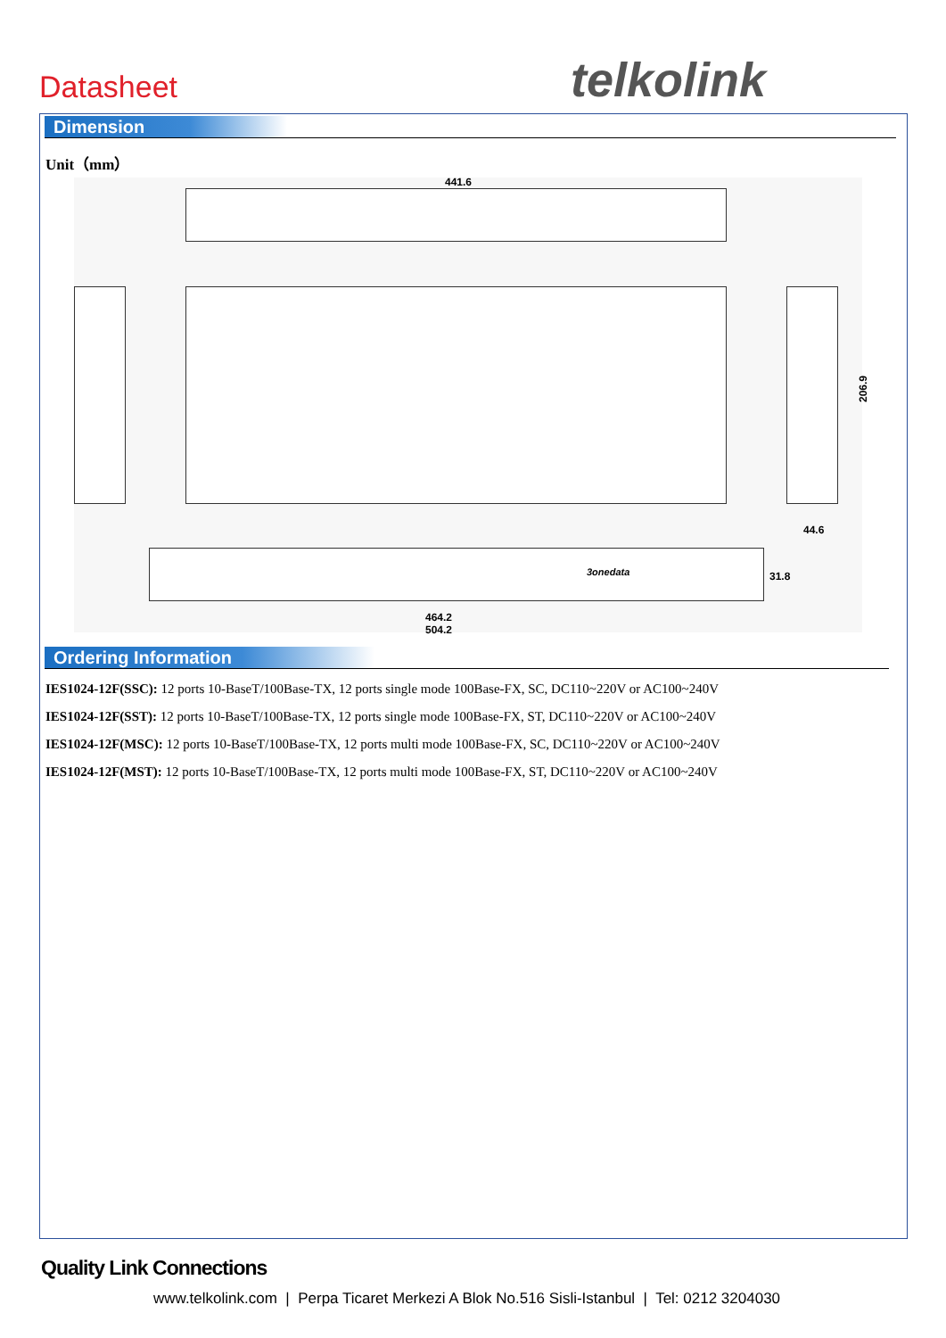Datasheet telkolink
Dimension
Unit（mm）
441.6
206.9
44.6
3onedata
31.8
464.2
504.2
Ordering Information
IES1024-12F(SSC): 12 ports 10-BaseT/100Base-TX, 12 ports single mode 100Base-FX, SC, DC110~220V or AC100~240V
IES1024-12F(SST): 12 ports 10-BaseT/100Base-TX, 12 ports single mode 100Base-FX, ST, DC110~220V or AC100~240V
IES1024-12F(MSC): 12 ports 10-BaseT/100Base-TX, 12 ports multi mode 100Base-FX, SC, DC110~220V or AC100~240V
IES1024-12F(MST): 12 ports 10-BaseT/100Base-TX, 12 ports multi mode 100Base-FX, ST, DC110~220V or AC100~240V
Quality Link Connections
www.telkolink.com | Perpa Ticaret Merkezi A Blok No.516 Sisli-Istanbul | Tel: 0212 3204030